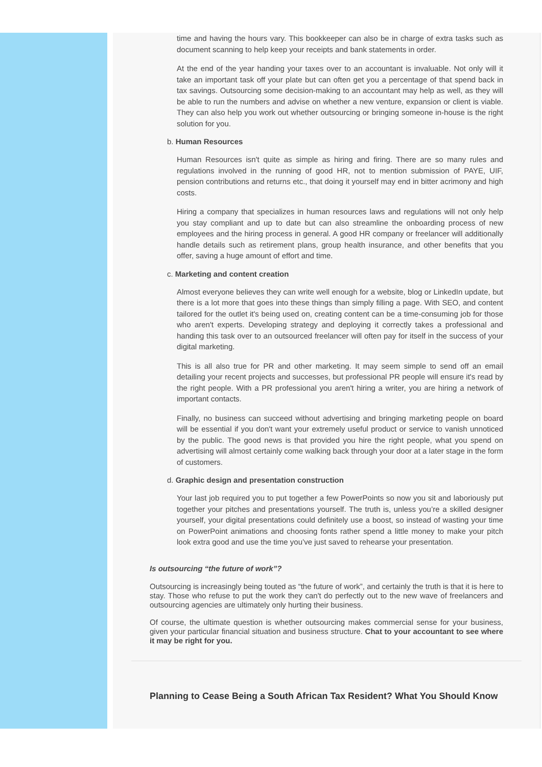time and having the hours vary. This bookkeeper can also be in charge of extra tasks such as document scanning to help keep your receipts and bank statements in order.
At the end of the year handing your taxes over to an accountant is invaluable. Not only will it take an important task off your plate but can often get you a percentage of that spend back in tax savings. Outsourcing some decision-making to an accountant may help as well, as they will be able to run the numbers and advise on whether a new venture, expansion or client is viable. They can also help you work out whether outsourcing or bringing someone in-house is the right solution for you.
b. Human Resources
Human Resources isn't quite as simple as hiring and firing. There are so many rules and regulations involved in the running of good HR, not to mention submission of PAYE, UIF, pension contributions and returns etc., that doing it yourself may end in bitter acrimony and high costs.
Hiring a company that specializes in human resources laws and regulations will not only help you stay compliant and up to date but can also streamline the onboarding process of new employees and the hiring process in general. A good HR company or freelancer will additionally handle details such as retirement plans, group health insurance, and other benefits that you offer, saving a huge amount of effort and time.
c. Marketing and content creation
Almost everyone believes they can write well enough for a website, blog or LinkedIn update, but there is a lot more that goes into these things than simply filling a page. With SEO, and content tailored for the outlet it's being used on, creating content can be a time-consuming job for those who aren't experts. Developing strategy and deploying it correctly takes a professional and handing this task over to an outsourced freelancer will often pay for itself in the success of your digital marketing.
This is all also true for PR and other marketing. It may seem simple to send off an email detailing your recent projects and successes, but professional PR people will ensure it's read by the right people. With a PR professional you aren't hiring a writer, you are hiring a network of important contacts.
Finally, no business can succeed without advertising and bringing marketing people on board will be essential if you don't want your extremely useful product or service to vanish unnoticed by the public. The good news is that provided you hire the right people, what you spend on advertising will almost certainly come walking back through your door at a later stage in the form of customers.
d. Graphic design and presentation construction
Your last job required you to put together a few PowerPoints so now you sit and laboriously put together your pitches and presentations yourself. The truth is, unless you’re a skilled designer yourself, your digital presentations could definitely use a boost, so instead of wasting your time on PowerPoint animations and choosing fonts rather spend a little money to make your pitch look extra good and use the time you’ve just saved to rehearse your presentation.
Is outsourcing “the future of work”?
Outsourcing is increasingly being touted as “the future of work”, and certainly the truth is that it is here to stay. Those who refuse to put the work they can't do perfectly out to the new wave of freelancers and outsourcing agencies are ultimately only hurting their business.
Of course, the ultimate question is whether outsourcing makes commercial sense for your business, given your particular financial situation and business structure. Chat to your accountant to see where it may be right for you.
Planning to Cease Being a South African Tax Resident? What You Should Know